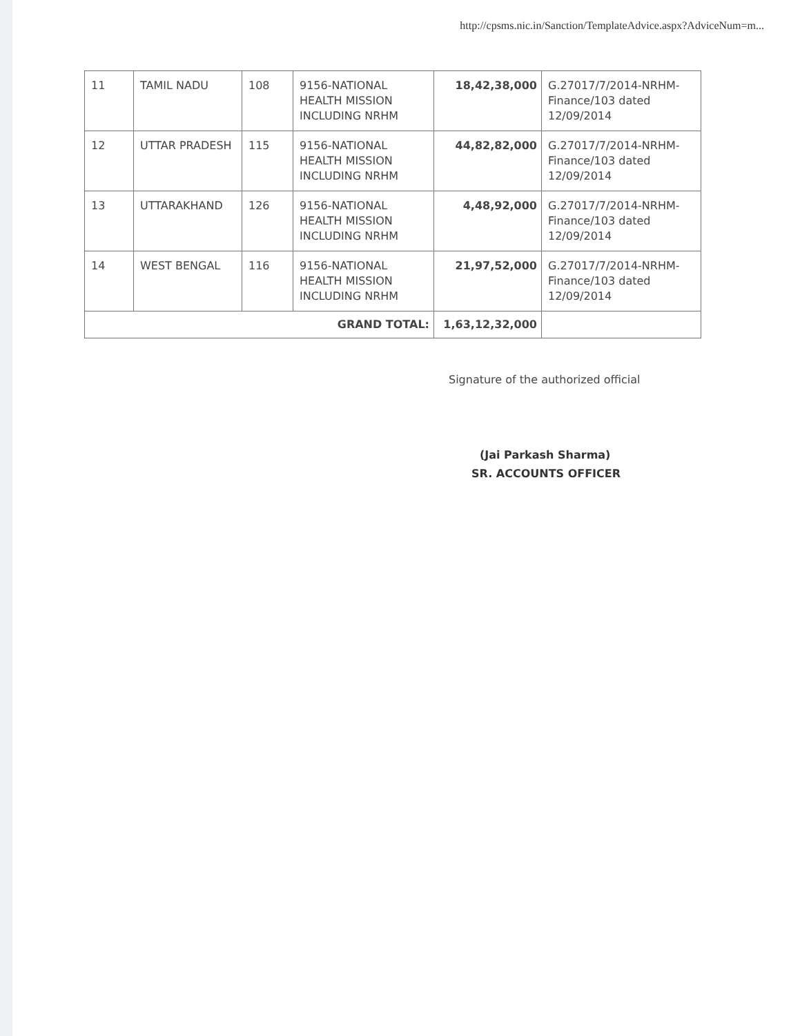http://cpsms.nic.in/Sanction/TemplateAdvice.aspx?AdviceNum=m...
| 11 | TAMIL NADU | 108 | 9156-NATIONAL HEALTH MISSION INCLUDING NRHM | 18,42,38,000 | G.27017/7/2014-NRHM-Finance/103 dated 12/09/2014 |
| 12 | UTTAR PRADESH | 115 | 9156-NATIONAL HEALTH MISSION INCLUDING NRHM | 44,82,82,000 | G.27017/7/2014-NRHM-Finance/103 dated 12/09/2014 |
| 13 | UTTARAKHAND | 126 | 9156-NATIONAL HEALTH MISSION INCLUDING NRHM | 4,48,92,000 | G.27017/7/2014-NRHM-Finance/103 dated 12/09/2014 |
| 14 | WEST BENGAL | 116 | 9156-NATIONAL HEALTH MISSION INCLUDING NRHM | 21,97,52,000 | G.27017/7/2014-NRHM-Finance/103 dated 12/09/2014 |
| GRAND TOTAL: | | | | 1,63,12,32,000 | |
Signature of the authorized official
(Jai Parkash Sharma)
SR. ACCOUNTS OFFICER